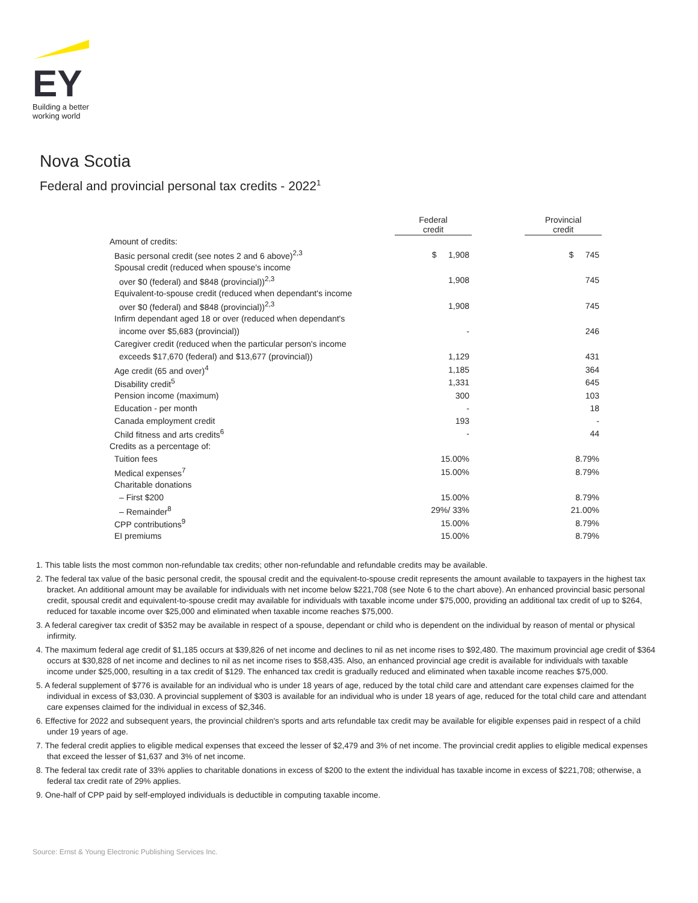EY
Building a better
working world
Nova Scotia
Federal and provincial personal tax credits - 2022<sup>1</sup>
| | Federal credit | | Provincial credit |
| Amount of credits: | | | |
| Basic personal credit (see notes 2 and 6 above)<sup>2,3</sup> | $ 1,908 | | $ 745 |
| Spousal credit (reduced when spouse's income | | | |
| over $0 (federal) and $848 (provincial))<sup>2,3</sup> | 1,908 | | 745 |
| Equivalent-to-spouse credit (reduced when dependant's income | | | |
| over $0 (federal) and $848 (provincial))<sup>2,3</sup> | 1,908 | | 745 |
| Infirm dependant aged 18 or over (reduced when dependant's | | | |
| income over $5,683 (provincial)) | - | | 246 |
| Caregiver credit (reduced when the particular person's income | | | |
| exceeds $17,670 (federal) and $13,677 (provincial)) | 1,129 | | 431 |
| Age credit (65 and over)<sup>4</sup> | 1,185 | | 364 |
| Disability credit<sup>5</sup> | 1,331 | | 645 |
| Pension income (maximum) | 300 | | 103 |
| Education - per month | - | | 18 |
| Canada employment credit | 193 | | - |
| Child fitness and arts credits<sup>6</sup> | - | | 44 |
| Credits as a percentage of: | | | |
| Tuition fees | 15.00% | | 8.79% |
| Medical expenses<sup>7</sup> | 15.00% | | 8.79% |
| Charitable donations | | | |
| – First $200 | 15.00% | | 8.79% |
| – Remainder<sup>8</sup> | 29%/ 33% | | 21.00% |
| CPP contributions<sup>9</sup> | 15.00% | | 8.79% |
| EI premiums | 15.00% | | 8.79% |
1. This table lists the most common non-refundable tax credits; other non-refundable and refundable credits may be available.
2. The federal tax value of the basic personal credit, the spousal credit and the equivalent-to-spouse credit represents the amount available to taxpayers in the highest tax bracket. An additional amount may be available for individuals with net income below $221,708 (see Note 6 to the chart above). An enhanced provincial basic personal credit, spousal credit and equivalent-to-spouse credit may available for individuals with taxable income under $75,000, providing an additional tax credit of up to $264, reduced for taxable income over $25,000 and eliminated when taxable income reaches $75,000.
3. A federal caregiver tax credit of $352 may be available in respect of a spouse, dependant or child who is dependent on the individual by reason of mental or physical infirmity.
4. The maximum federal age credit of $1,185 occurs at $39,826 of net income and declines to nil as net income rises to $92,480. The maximum provincial age credit of $364 occurs at $30,828 of net income and declines to nil as net income rises to $58,435. Also, an enhanced provincial age credit is available for individuals with taxable income under $25,000, resulting in a tax credit of $129. The enhanced tax credit is gradually reduced and eliminated when taxable income reaches $75,000.
5. A federal supplement of $776 is available for an individual who is under 18 years of age, reduced by the total child care and attendant care expenses claimed for the individual in excess of $3,030. A provincial supplement of $303 is available for an individual who is under 18 years of age, reduced for the total child care and attendant care expenses claimed for the individual in excess of $2,346.
6. Effective for 2022 and subsequent years, the provincial children's sports and arts refundable tax credit may be available for eligible expenses paid in respect of a child under 19 years of age.
7. The federal credit applies to eligible medical expenses that exceed the lesser of $2,479 and 3% of net income. The provincial credit applies to eligible medical expenses that exceed the lesser of $1,637 and 3% of net income.
8. The federal tax credit rate of 33% applies to charitable donations in excess of $200 to the extent the individual has taxable income in excess of $221,708; otherwise, a federal tax credit rate of 29% applies.
9. One-half of CPP paid by self-employed individuals is deductible in computing taxable income.
Source: Ernst & Young Electronic Publishing Services Inc.